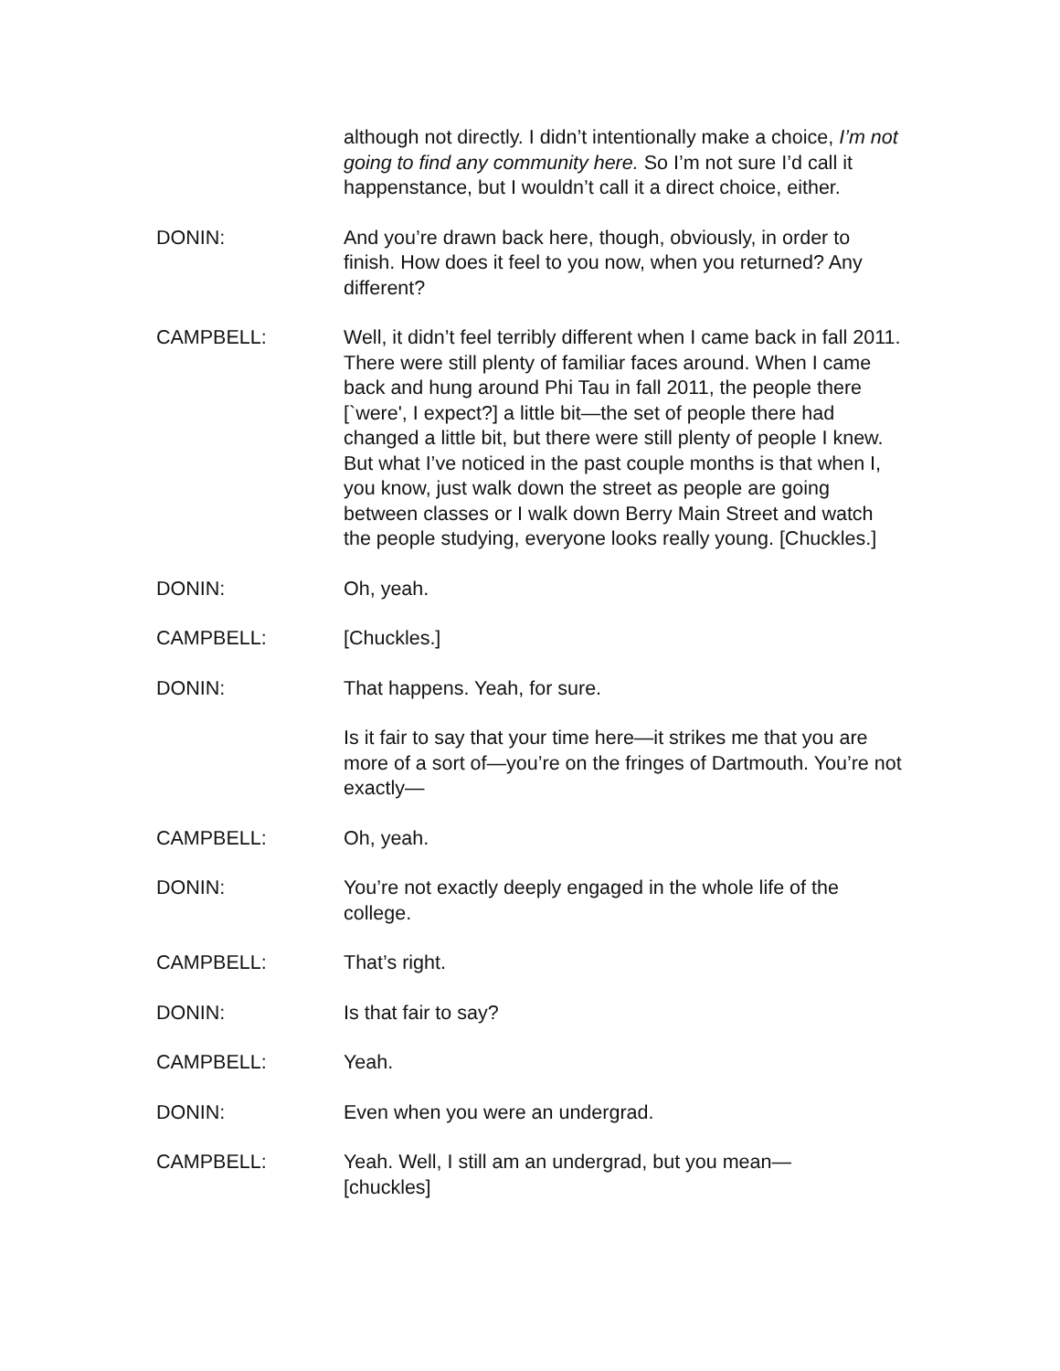although not directly. I didn’t intentionally make a choice, I’m not going to find any community here. So I’m not sure I’d call it happenstance, but I wouldn’t call it a direct choice, either.
DONIN: And you’re drawn back here, though, obviously, in order to finish. How does it feel to you now, when you returned? Any different?
CAMPBELL: Well, it didn’t feel terribly different when I came back in fall 2011. There were still plenty of familiar faces around. When I came back and hung around Phi Tau in fall 2011, the people there [`were', I expect?] a little bit—the set of people there had changed a little bit, but there were still plenty of people I knew. But what I’ve noticed in the past couple months is that when I, you know, just walk down the street as people are going between classes or I walk down Berry Main Street and watch the people studying, everyone looks really young. [Chuckles.]
DONIN: Oh, yeah.
CAMPBELL: [Chuckles.]
DONIN: That happens. Yeah, for sure.
Is it fair to say that your time here—it strikes me that you are more of a sort of—you’re on the fringes of Dartmouth. You’re not exactly—
CAMPBELL: Oh, yeah.
DONIN: You’re not exactly deeply engaged in the whole life of the college.
CAMPBELL: That’s right.
DONIN: Is that fair to say?
CAMPBELL: Yeah.
DONIN: Even when you were an undergrad.
CAMPBELL: Yeah. Well, I still am an undergrad, but you mean—
[chuckles]